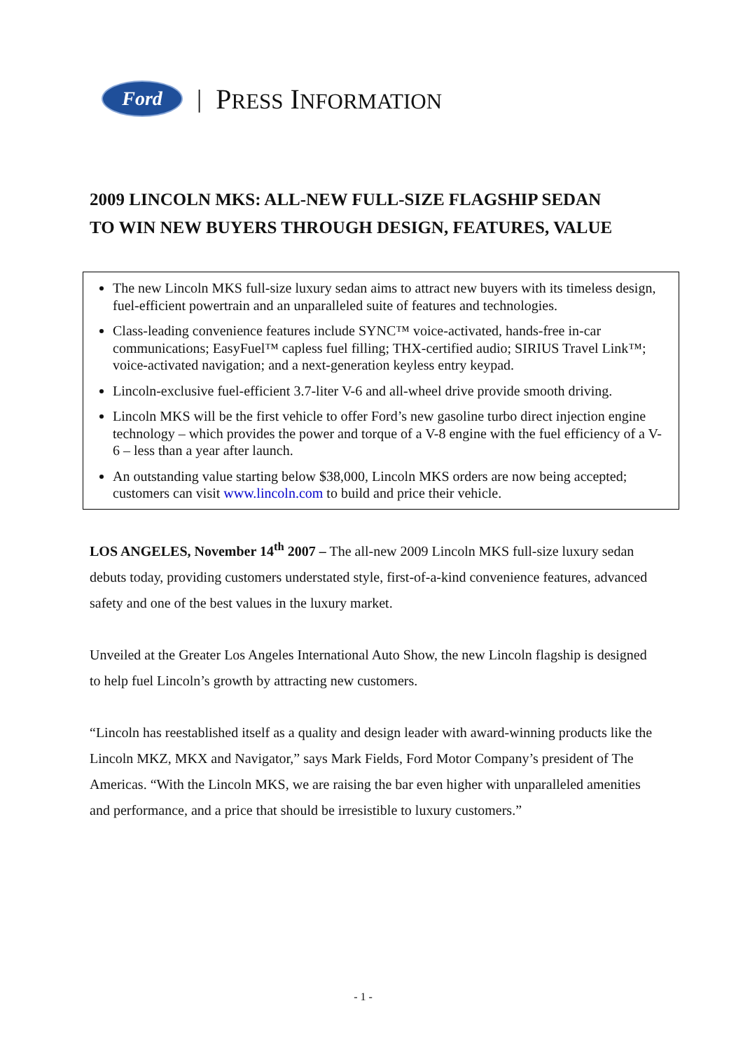Ford
| PRESS INFORMATION
2009 LINCOLN MKS: ALL-NEW FULL-SIZE FLAGSHIP SEDAN
TO WIN NEW BUYERS THROUGH DESIGN, FEATURES, VALUE
The new Lincoln MKS full-size luxury sedan aims to attract new buyers with its timeless design, fuel-efficient powertrain and an unparalleled suite of features and technologies.
Class-leading convenience features include SYNC™ voice-activated, hands-free in-car communications; EasyFuel™ capless fuel filling; THX-certified audio; SIRIUS Travel Link™; voice-activated navigation; and a next-generation keyless entry keypad.
Lincoln-exclusive fuel-efficient 3.7-liter V-6 and all-wheel drive provide smooth driving.
Lincoln MKS will be the first vehicle to offer Ford’s new gasoline turbo direct injection engine technology – which provides the power and torque of a V-8 engine with the fuel efficiency of a V-6 – less than a year after launch.
An outstanding value starting below $38,000, Lincoln MKS orders are now being accepted; customers can visit www.lincoln.com to build and price their vehicle.
LOS ANGELES, November 14<sup>th</sup> 2007 – The all-new 2009 Lincoln MKS full-size luxury sedan debuts today, providing customers understated style, first-of-a-kind convenience features, advanced safety and one of the best values in the luxury market.
Unveiled at the Greater Los Angeles International Auto Show, the new Lincoln flagship is designed to help fuel Lincoln’s growth by attracting new customers.
“Lincoln has reestablished itself as a quality and design leader with award-winning products like the Lincoln MKZ, MKX and Navigator,” says Mark Fields, Ford Motor Company’s president of The Americas. “With the Lincoln MKS, we are raising the bar even higher with unparalleled amenities and performance, and a price that should be irresistible to luxury customers.”
- 1 -